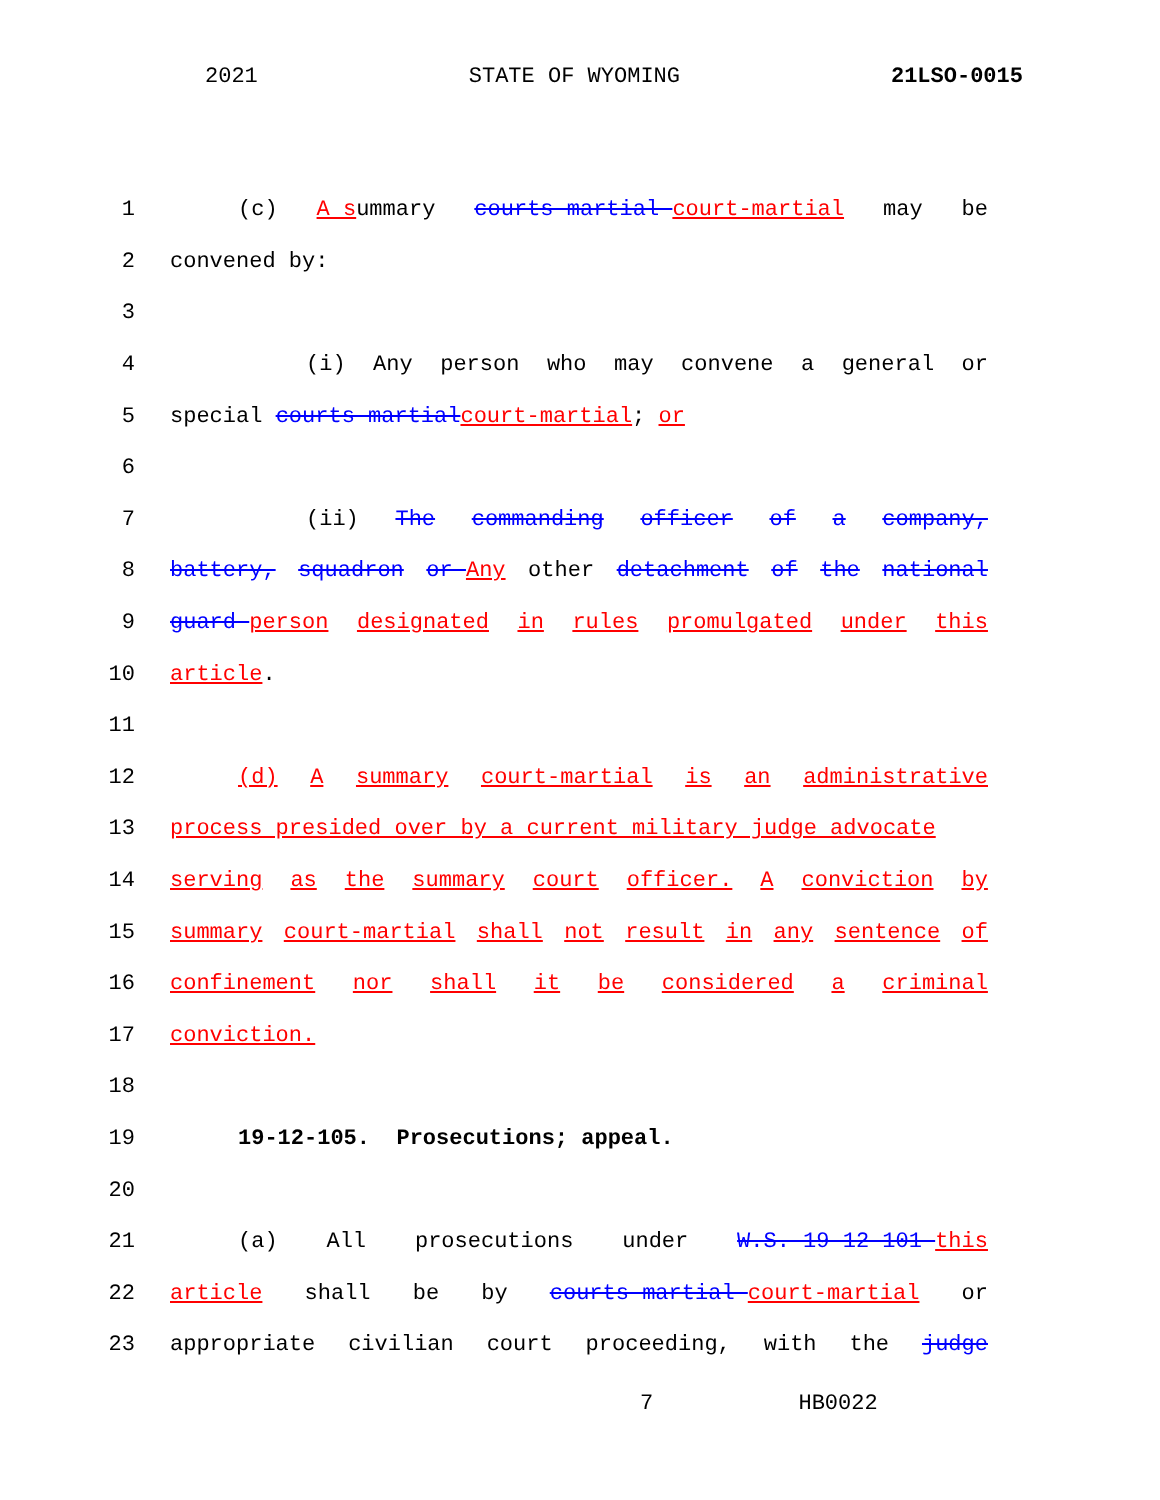2021 STATE OF WYOMING 21LSO-0015
1 (c) A summary courts-martial court-martial may be
2 convened by:
3
4 (i) Any person who may convene a general or
5 special courts-martial court-martial; or
6
7 (ii) The commanding officer of a company,
8 battery, squadron or Any other detachment of the national
9 guard person designated in rules promulgated under this
10 article.
11
12 (d) A summary court-martial is an administrative
13 process presided over by a current military judge advocate
14 serving as the summary court officer. A conviction by
15 summary court-martial shall not result in any sentence of
16 confinement nor shall it be considered a criminal
17 conviction.
18
19 19-12-105. Prosecutions; appeal.
20
21 (a) All prosecutions under W.S. 19-12-101 this
22 article shall be by courts-martial court-martial or
23 appropriate civilian court proceeding, with the judge
7 HB0022